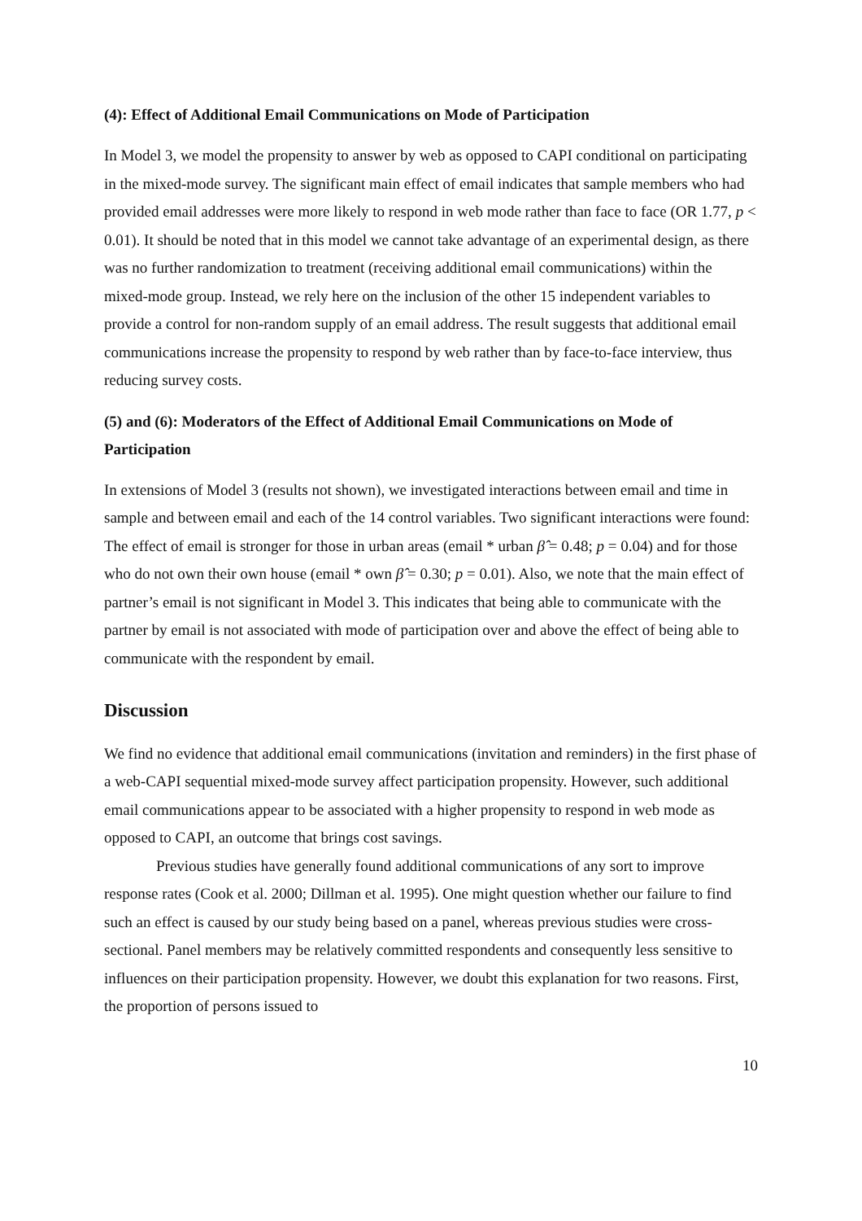(4): Effect of Additional Email Communications on Mode of Participation
In Model 3, we model the propensity to answer by web as opposed to CAPI conditional on participating in the mixed-mode survey. The significant main effect of email indicates that sample members who had provided email addresses were more likely to respond in web mode rather than face to face (OR 1.77, p < 0.01). It should be noted that in this model we cannot take advantage of an experimental design, as there was no further randomization to treatment (receiving additional email communications) within the mixed-mode group. Instead, we rely here on the inclusion of the other 15 independent variables to provide a control for non-random supply of an email address. The result suggests that additional email communications increase the propensity to respond by web rather than by face-to-face interview, thus reducing survey costs.
(5) and (6): Moderators of the Effect of Additional Email Communications on Mode of Participation
In extensions of Model 3 (results not shown), we investigated interactions between email and time in sample and between email and each of the 14 control variables. Two significant interactions were found: The effect of email is stronger for those in urban areas (email * urban β̂ = 0.48; p = 0.04) and for those who do not own their own house (email * own β̂ = 0.30; p = 0.01). Also, we note that the main effect of partner’s email is not significant in Model 3. This indicates that being able to communicate with the partner by email is not associated with mode of participation over and above the effect of being able to communicate with the respondent by email.
Discussion
We find no evidence that additional email communications (invitation and reminders) in the first phase of a web-CAPI sequential mixed-mode survey affect participation propensity. However, such additional email communications appear to be associated with a higher propensity to respond in web mode as opposed to CAPI, an outcome that brings cost savings.
Previous studies have generally found additional communications of any sort to improve response rates (Cook et al. 2000; Dillman et al. 1995). One might question whether our failure to find such an effect is caused by our study being based on a panel, whereas previous studies were cross-sectional. Panel members may be relatively committed respondents and consequently less sensitive to influences on their participation propensity. However, we doubt this explanation for two reasons. First, the proportion of persons issued to
10